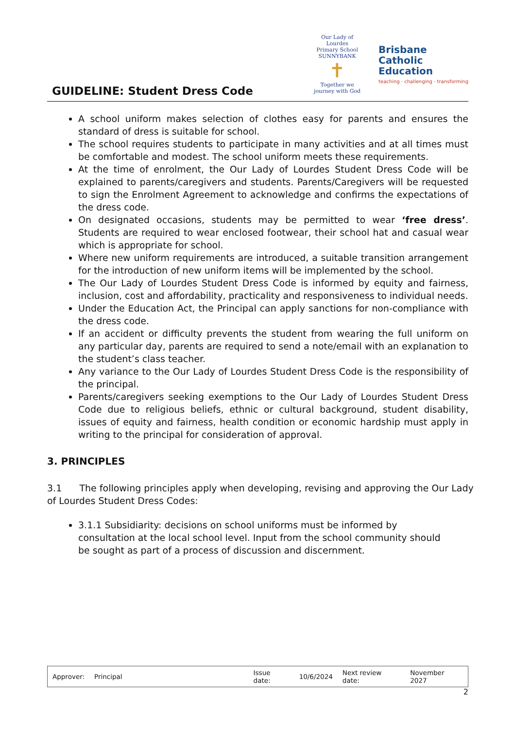GUIDELINE: Student Dress Code
Our Lady of Lourdes
Primary School SUNNYBANK
✝
Together we journey with God
Brisbane
Catholic
Education
teaching · challenging · transforming
A school uniform makes selection of clothes easy for parents and ensures the standard of dress is suitable for school.
The school requires students to participate in many activities and at all times must be comfortable and modest. The school uniform meets these requirements.
At the time of enrolment, the Our Lady of Lourdes Student Dress Code will be explained to parents/caregivers and students. Parents/Caregivers will be requested to sign the Enrolment Agreement to acknowledge and confirms the expectations of the dress code.
On designated occasions, students may be permitted to wear ‘free dress’. Students are required to wear enclosed footwear, their school hat and casual wear which is appropriate for school.
Where new uniform requirements are introduced, a suitable transition arrangement for the introduction of new uniform items will be implemented by the school.
The Our Lady of Lourdes Student Dress Code is informed by equity and fairness, inclusion, cost and affordability, practicality and responsiveness to individual needs.
Under the Education Act, the Principal can apply sanctions for non-compliance with the dress code.
If an accident or difficulty prevents the student from wearing the full uniform on any particular day, parents are required to send a note/email with an explanation to the student’s class teacher.
Any variance to the Our Lady of Lourdes Student Dress Code is the responsibility of the principal.
Parents/caregivers seeking exemptions to the Our Lady of Lourdes Student Dress Code due to religious beliefs, ethnic or cultural background, student disability, issues of equity and fairness, health condition or economic hardship must apply in writing to the principal for consideration of approval.
3. PRINCIPLES
3.1 The following principles apply when developing, revising and approving the Our Lady of Lourdes Student Dress Codes:
3.1.1 Subsidiarity: decisions on school uniforms must be informed by consultation at the local school level. Input from the school community should be sought as part of a process of discussion and discernment.
| Approver: | Principal | | Issue date: | 10/6/2024 | Next review date: | November 2027 |
2